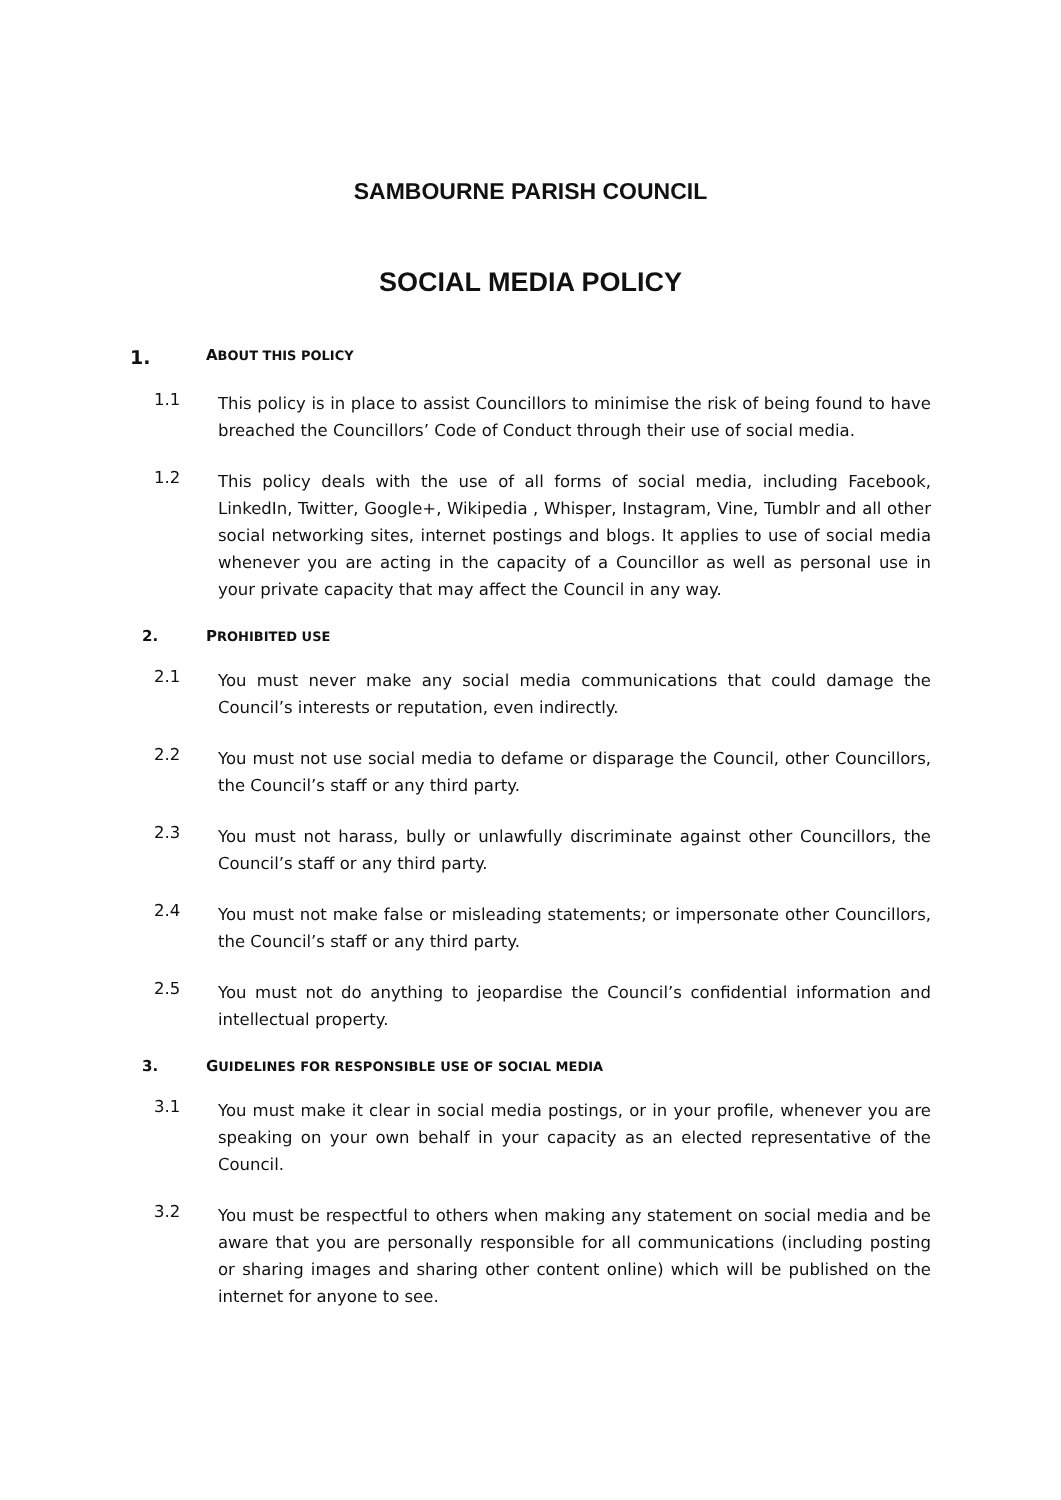SAMBOURNE PARISH COUNCIL
SOCIAL MEDIA POLICY
1. ABOUT THIS POLICY
1.1
This policy is in place to assist Councillors to minimise the risk of being found to have breached the Councillors’ Code of Conduct through their use of social media.
1.2
This policy deals with the use of all forms of social media, including Facebook, LinkedIn, Twitter, Google+, Wikipedia , Whisper, Instagram, Vine, Tumblr and all other social networking sites, internet postings and blogs. It applies to use of social media whenever you are acting in the capacity of a Councillor as well as personal use in your private capacity that may affect the Council in any way.
2. PROHIBITED USE
2.1
You must never make any social media communications that could damage the Council’s interests or reputation, even indirectly.
2.2
You must not use social media to defame or disparage the Council, other Councillors, the Council’s staff or any third party.
2.3
You must not harass, bully or unlawfully discriminate against other Councillors, the Council’s staff or any third party.
2.4
You must not make false or misleading statements; or impersonate other Councillors, the Council’s staff or any third party.
2.5
You must not do anything to jeopardise the Council’s confidential information and intellectual property.
3. GUIDELINES FOR RESPONSIBLE USE OF SOCIAL MEDIA
3.1
You must make it clear in social media postings, or in your profile, whenever you are speaking on your own behalf in your capacity as an elected representative of the Council.
3.2
You must be respectful to others when making any statement on social media and be aware that you are personally responsible for all communications (including posting or sharing images and sharing other content online) which will be published on the internet for anyone to see.